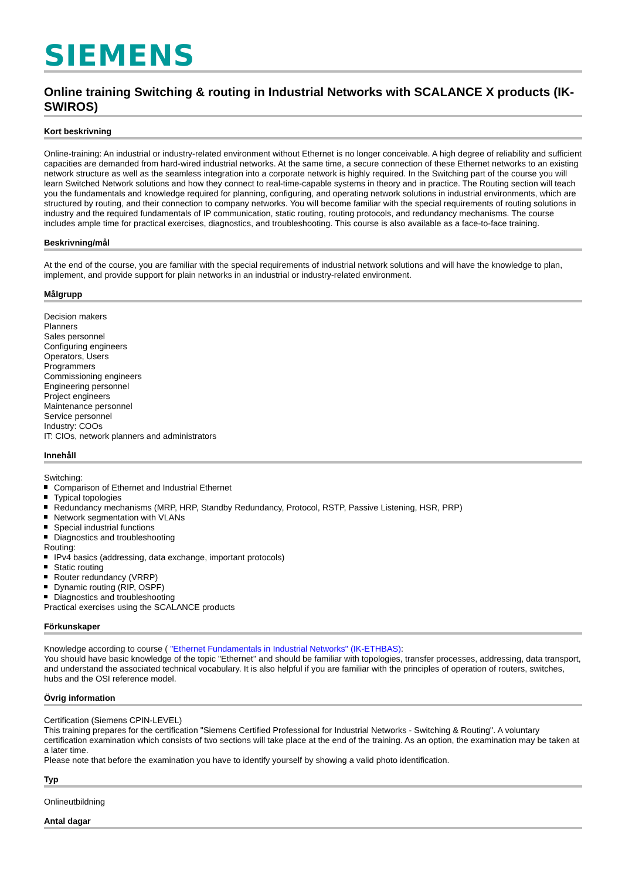SIEMENS
Online training Switching & routing in Industrial Networks with SCALANCE X products (IK-SWIROS)
Kort beskrivning
Online-training: An industrial or industry-related environment without Ethernet is no longer conceivable. A high degree of reliability and sufficient capacities are demanded from hard-wired industrial networks. At the same time, a secure connection of these Ethernet networks to an existing network structure as well as the seamless integration into a corporate network is highly required. In the Switching part of the course you will learn Switched Network solutions and how they connect to real-time-capable systems in theory and in practice. The Routing section will teach you the fundamentals and knowledge required for planning, configuring, and operating network solutions in industrial environments, which are structured by routing, and their connection to company networks. You will become familiar with the special requirements of routing solutions in industry and the required fundamentals of IP communication, static routing, routing protocols, and redundancy mechanisms. The course includes ample time for practical exercises, diagnostics, and troubleshooting. This course is also available as a face-to-face training.
Beskrivning/mål
At the end of the course, you are familiar with the special requirements of industrial network solutions and will have the knowledge to plan, implement, and provide support for plain networks in an industrial or industry-related environment.
Målgrupp
Decision makers
Planners
Sales personnel
Configuring engineers
Operators, Users
Programmers
Commissioning engineers
Engineering personnel
Project engineers
Maintenance personnel
Service personnel
Industry: COOs
IT: CIOs, network planners and administrators
Innehåll
Switching:
Comparison of Ethernet and Industrial Ethernet
Typical topologies
Redundancy mechanisms (MRP, HRP, Standby Redundancy, Protocol, RSTP, Passive Listening, HSR, PRP)
Network segmentation with VLANs
Special industrial functions
Diagnostics and troubleshooting
Routing:
IPv4 basics (addressing, data exchange, important protocols)
Static routing
Router redundancy (VRRP)
Dynamic routing (RIP, OSPF)
Diagnostics and troubleshooting
Practical exercises using the SCALANCE products
Förkunskaper
Knowledge according to course ( "Ethernet Fundamentals in Industrial Networks" (IK-ETHBAS):
You should have basic knowledge of the topic "Ethernet" and should be familiar with topologies, transfer processes, addressing, data transport, and understand the associated technical vocabulary. It is also helpful if you are familiar with the principles of operation of routers, switches, hubs and the OSI reference model.
Övrig information
Certification (Siemens CPIN-LEVEL)
This training prepares for the certification "Siemens Certified Professional for Industrial Networks - Switching & Routing". A voluntary certification examination which consists of two sections will take place at the end of the training. As an option, the examination may be taken at a later time.
Please note that before the examination you have to identify yourself by showing a valid photo identification.
Typ
Onlineutbildning
Antal dagar